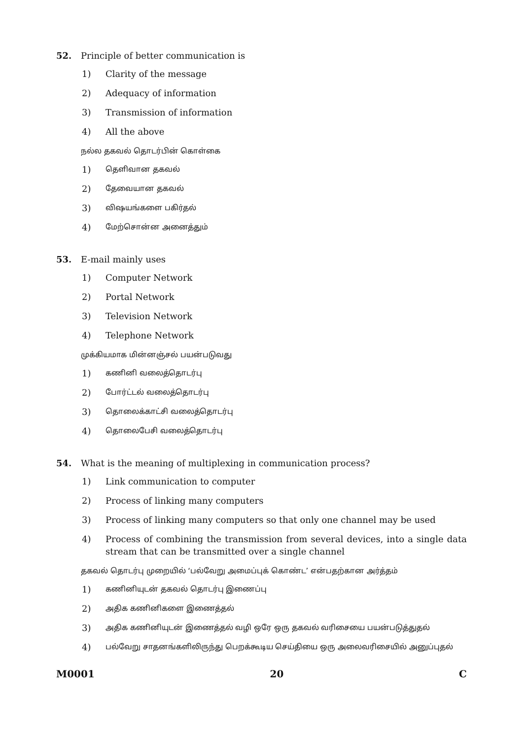52. Principle of better communication is
1) Clarity of the message
2) Adequacy of information
3) Transmission of information
4) All the above
நல்ல தகவல் தொடர்பின் கொள்கை
1)
தெளிவான தகவல்
2)
தேவையான தகவல்
3)
விஷயங்களை பகிர்தல்
4)
மேற்சொன்ன அனைத்தும்
53. E-mail mainly uses
1) Computer Network
2) Portal Network
3) Television Network
4) Telephone Network
முக்கியமாக மின்னஞ்சல் பயன்படுவது
1)
கணினி வலைத்தொடர்பு
2)
போர்ட்டல் வலைத்தொடர்பு
3)
தொலைக்காட்சி வலைத்தொடர்பு
4)
தொலைபேசி வலைத்தொடர்பு
54. What is the meaning of multiplexing in communication process?
1) Link communication to computer
2) Process of linking many computers
3) Process of linking many computers so that only one channel may be used
4) Process of combining the transmission from several devices, into a single data stream that can be transmitted over a single channel
தகவல் தொடர்பு முறையில் ‘பல்வேறு அமைப்புக் கொண்ட’ என்பதற்கான அர்த்தம்
1)
கணினியுடன் தகவல் தொடர்பு இணைப்பு
2)
அதிக கணினிகளை இணைத்தல்
3)
அதிக கணினியுடன் இணைத்தல் வழி ஒரே ஒரு தகவல் வரிசையை பயன்படுத்துதல்
4)
பல்வேறு சாதனங்களிலிருந்து பெறக்கூடிய செய்தியை ஒரு அலைவரிசையில் அனுப்புதல்
M0001 20 C